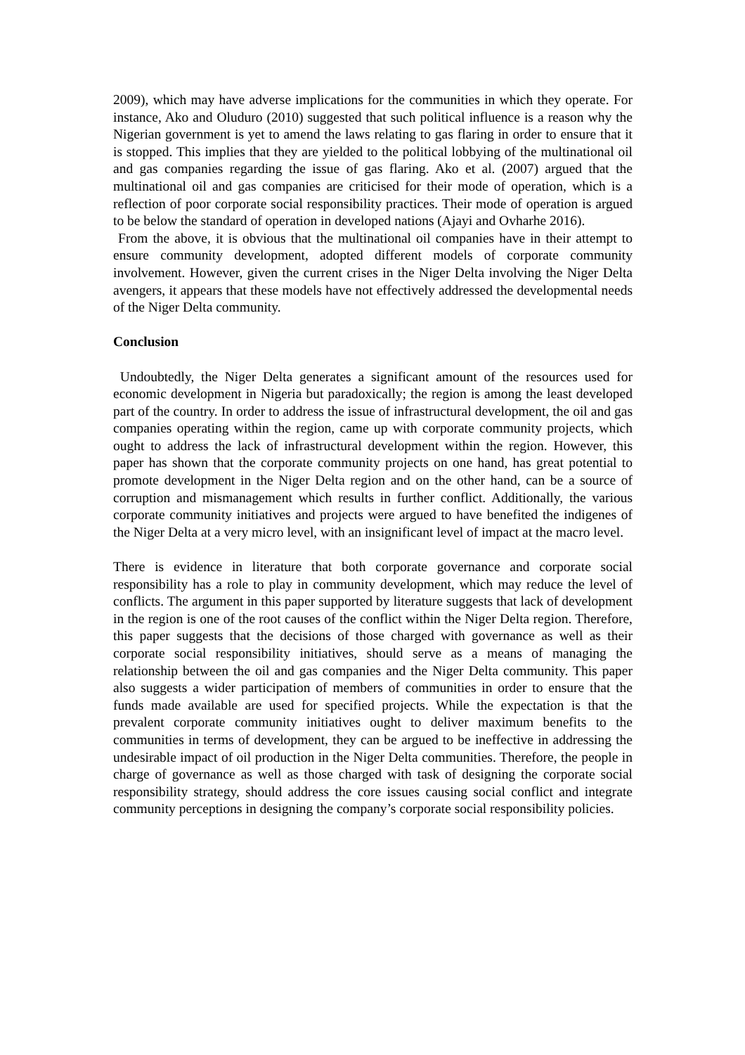2009), which may have adverse implications for the communities in which they operate. For instance, Ako and Oluduro (2010) suggested that such political influence is a reason why the Nigerian government is yet to amend the laws relating to gas flaring in order to ensure that it is stopped. This implies that they are yielded to the political lobbying of the multinational oil and gas companies regarding the issue of gas flaring. Ako et al. (2007) argued that the multinational oil and gas companies are criticised for their mode of operation, which is a reflection of poor corporate social responsibility practices. Their mode of operation is argued to be below the standard of operation in developed nations (Ajayi and Ovharhe 2016).
From the above, it is obvious that the multinational oil companies have in their attempt to ensure community development, adopted different models of corporate community involvement. However, given the current crises in the Niger Delta involving the Niger Delta avengers, it appears that these models have not effectively addressed the developmental needs of the Niger Delta community.
Conclusion
Undoubtedly, the Niger Delta generates a significant amount of the resources used for economic development in Nigeria but paradoxically; the region is among the least developed part of the country. In order to address the issue of infrastructural development, the oil and gas companies operating within the region, came up with corporate community projects, which ought to address the lack of infrastructural development within the region. However, this paper has shown that the corporate community projects on one hand, has great potential to promote development in the Niger Delta region and on the other hand, can be a source of corruption and mismanagement which results in further conflict. Additionally, the various corporate community initiatives and projects were argued to have benefited the indigenes of the Niger Delta at a very micro level, with an insignificant level of impact at the macro level.
There is evidence in literature that both corporate governance and corporate social responsibility has a role to play in community development, which may reduce the level of conflicts. The argument in this paper supported by literature suggests that lack of development in the region is one of the root causes of the conflict within the Niger Delta region. Therefore, this paper suggests that the decisions of those charged with governance as well as their corporate social responsibility initiatives, should serve as a means of managing the relationship between the oil and gas companies and the Niger Delta community. This paper also suggests a wider participation of members of communities in order to ensure that the funds made available are used for specified projects. While the expectation is that the prevalent corporate community initiatives ought to deliver maximum benefits to the communities in terms of development, they can be argued to be ineffective in addressing the undesirable impact of oil production in the Niger Delta communities. Therefore, the people in charge of governance as well as those charged with task of designing the corporate social responsibility strategy, should address the core issues causing social conflict and integrate community perceptions in designing the company’s corporate social responsibility policies.